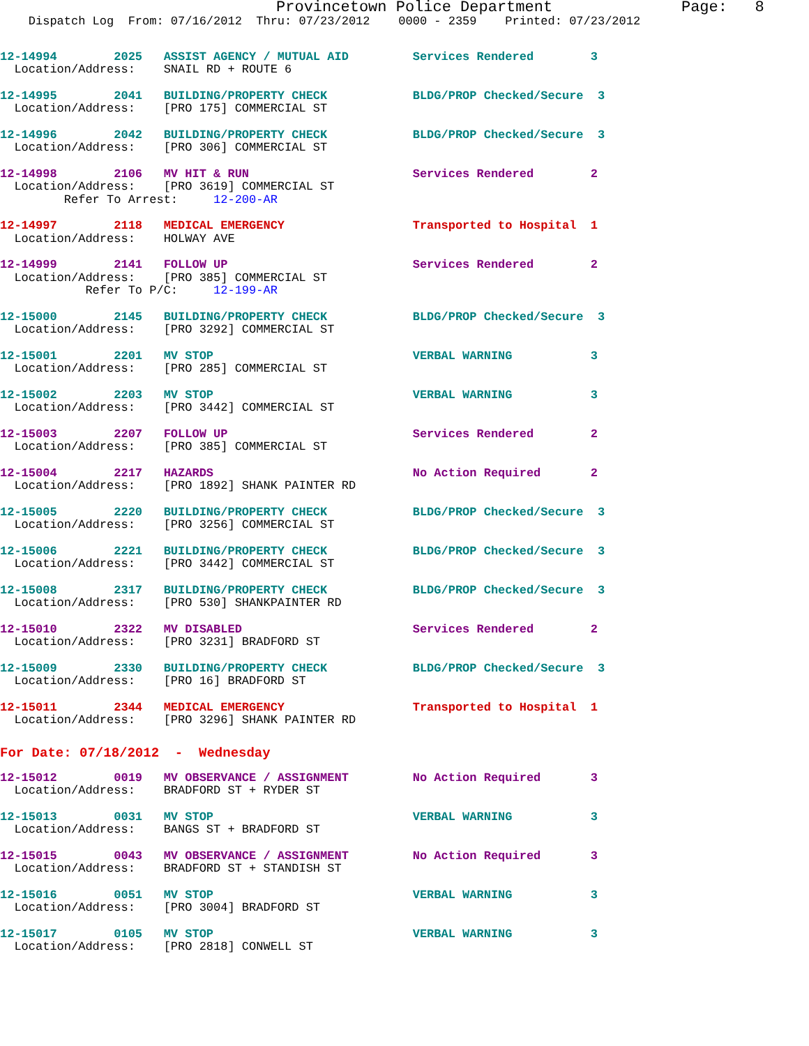Provincetown Police Department              Page:   8
    Dispatch Log  From: 07/16/2012  Thru: 07/23/2012    0000 - 2359    Printed: 07/23/2012
12-14994        2025   ASSIST AGENCY / MUTUAL AID         Services Rendered        3
  Location/Address:    SNAIL RD + ROUTE 6
12-14995        2041   BUILDING/PROPERTY CHECK            BLDG/PROP Checked/Secure  3
  Location/Address:    [PRO 175] COMMERCIAL ST
12-14996        2042   BUILDING/PROPERTY CHECK            BLDG/PROP Checked/Secure  3
  Location/Address:    [PRO 306] COMMERCIAL ST
12-14998        2106   MV HIT & RUN                       Services Rendered        2
  Location/Address:    [PRO 3619] COMMERCIAL ST
         Refer To Arrest:     12-200-AR
12-14997        2118   MEDICAL EMERGENCY                  Transported to Hospital  1
  Location/Address:    HOLWAY AVE
12-14999        2141   FOLLOW UP                          Services Rendered        2
  Location/Address:    [PRO 385] COMMERCIAL ST
            Refer To P/C:     12-199-AR
12-15000        2145   BUILDING/PROPERTY CHECK            BLDG/PROP Checked/Secure  3
  Location/Address:    [PRO 3292] COMMERCIAL ST
12-15001        2201   MV STOP                            VERBAL WARNING           3
  Location/Address:    [PRO 285] COMMERCIAL ST
12-15002        2203   MV STOP                            VERBAL WARNING           3
  Location/Address:    [PRO 3442] COMMERCIAL ST
12-15003        2207   FOLLOW UP                          Services Rendered        2
  Location/Address:    [PRO 385] COMMERCIAL ST
12-15004        2217   HAZARDS                            No Action Required       2
  Location/Address:    [PRO 1892] SHANK PAINTER RD
12-15005        2220   BUILDING/PROPERTY CHECK            BLDG/PROP Checked/Secure  3
  Location/Address:    [PRO 3256] COMMERCIAL ST
12-15006        2221   BUILDING/PROPERTY CHECK            BLDG/PROP Checked/Secure  3
  Location/Address:    [PRO 3442] COMMERCIAL ST
12-15008        2317   BUILDING/PROPERTY CHECK            BLDG/PROP Checked/Secure  3
  Location/Address:    [PRO 530] SHANKPAINTER RD
12-15010        2322   MV DISABLED                        Services Rendered        2
  Location/Address:    [PRO 3231] BRADFORD ST
12-15009        2330   BUILDING/PROPERTY CHECK            BLDG/PROP Checked/Secure  3
  Location/Address:    [PRO 16] BRADFORD ST
12-15011        2344   MEDICAL EMERGENCY                  Transported to Hospital  1
  Location/Address:    [PRO 3296] SHANK PAINTER RD
For Date: 07/18/2012  -  Wednesday
12-15012        0019   MV OBSERVANCE / ASSIGNMENT         No Action Required       3
  Location/Address:    BRADFORD ST + RYDER ST
12-15013        0031   MV STOP                            VERBAL WARNING           3
  Location/Address:    BANGS ST + BRADFORD ST
12-15015        0043   MV OBSERVANCE / ASSIGNMENT         No Action Required       3
  Location/Address:    BRADFORD ST + STANDISH ST
12-15016        0051   MV STOP                            VERBAL WARNING           3
  Location/Address:    [PRO 3004] BRADFORD ST
12-15017        0105   MV STOP                            VERBAL WARNING           3
  Location/Address:    [PRO 2818] CONWELL ST